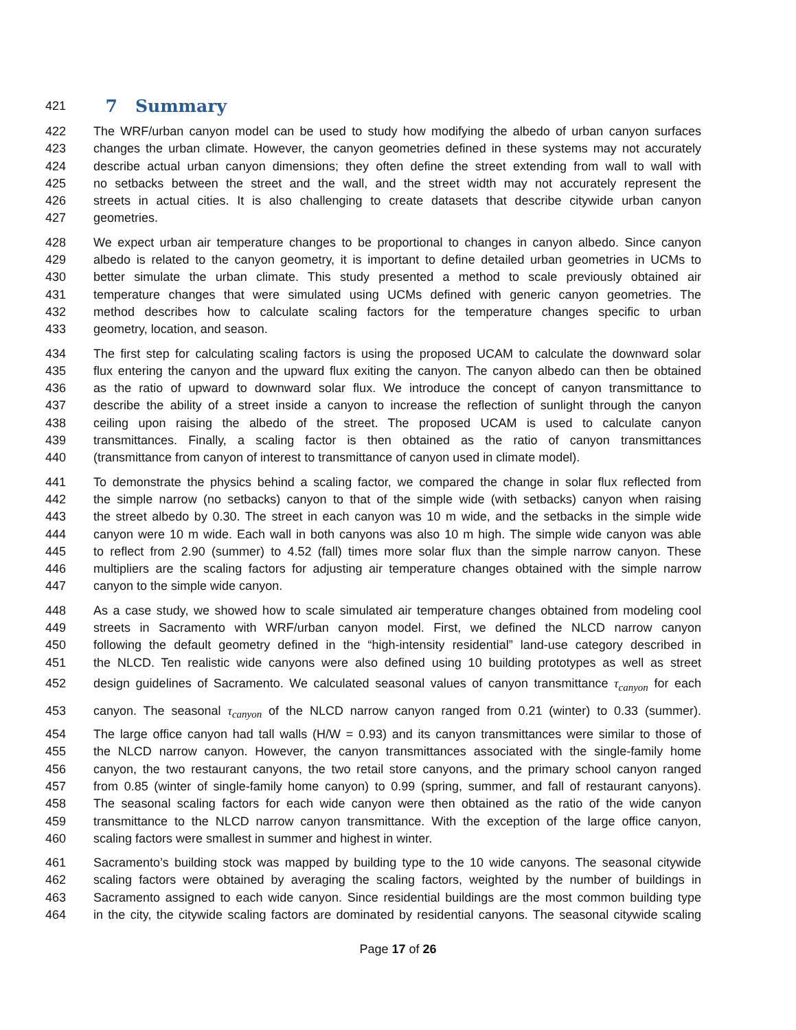421
7 Summary
422 The WRF/urban canyon model can be used to study how modifying the albedo of urban canyon surfaces
423 changes the urban climate. However, the canyon geometries defined in these systems may not accurately
424 describe actual urban canyon dimensions; they often define the street extending from wall to wall with
425 no setbacks between the street and the wall, and the street width may not accurately represent the
426 streets in actual cities. It is also challenging to create datasets that describe citywide urban canyon
427 geometries.
428 We expect urban air temperature changes to be proportional to changes in canyon albedo. Since canyon
429 albedo is related to the canyon geometry, it is important to define detailed urban geometries in UCMs to
430 better simulate the urban climate. This study presented a method to scale previously obtained air
431 temperature changes that were simulated using UCMs defined with generic canyon geometries. The
432 method describes how to calculate scaling factors for the temperature changes specific to urban
433 geometry, location, and season.
434 The first step for calculating scaling factors is using the proposed UCAM to calculate the downward solar
435 flux entering the canyon and the upward flux exiting the canyon. The canyon albedo can then be obtained
436 as the ratio of upward to downward solar flux. We introduce the concept of canyon transmittance to
437 describe the ability of a street inside a canyon to increase the reflection of sunlight through the canyon
438 ceiling upon raising the albedo of the street. The proposed UCAM is used to calculate canyon
439 transmittances. Finally, a scaling factor is then obtained as the ratio of canyon transmittances
440 (transmittance from canyon of interest to transmittance of canyon used in climate model).
441 To demonstrate the physics behind a scaling factor, we compared the change in solar flux reflected from
442 the simple narrow (no setbacks) canyon to that of the simple wide (with setbacks) canyon when raising
443 the street albedo by 0.30. The street in each canyon was 10 m wide, and the setbacks in the simple wide
444 canyon were 10 m wide. Each wall in both canyons was also 10 m high. The simple wide canyon was able
445 to reflect from 2.90 (summer) to 4.52 (fall) times more solar flux than the simple narrow canyon. These
446 multipliers are the scaling factors for adjusting air temperature changes obtained with the simple narrow
447 canyon to the simple wide canyon.
448 As a case study, we showed how to scale simulated air temperature changes obtained from modeling cool
449 streets in Sacramento with WRF/urban canyon model. First, we defined the NLCD narrow canyon
450 following the default geometry defined in the “high-intensity residential” land-use category described in
451 the NLCD. Ten realistic wide canyons were also defined using 10 building prototypes as well as street
452 design guidelines of Sacramento. We calculated seasonal values of canyon transmittance τ<sub>canyon</sub> for each
453 canyon. The seasonal τ<sub>canyon</sub> of the NLCD narrow canyon ranged from 0.21 (winter) to 0.33 (summer).
454 The large office canyon had tall walls (H/W = 0.93) and its canyon transmittances were similar to those of
455 the NLCD narrow canyon. However, the canyon transmittances associated with the single-family home
456 canyon, the two restaurant canyons, the two retail store canyons, and the primary school canyon ranged
457 from 0.85 (winter of single-family home canyon) to 0.99 (spring, summer, and fall of restaurant canyons).
458 The seasonal scaling factors for each wide canyon were then obtained as the ratio of the wide canyon
459 transmittance to the NLCD narrow canyon transmittance. With the exception of the large office canyon,
460 scaling factors were smallest in summer and highest in winter.
461 Sacramento’s building stock was mapped by building type to the 10 wide canyons. The seasonal citywide
462 scaling factors were obtained by averaging the scaling factors, weighted by the number of buildings in
463 Sacramento assigned to each wide canyon. Since residential buildings are the most common building type
464 in the city, the citywide scaling factors are dominated by residential canyons. The seasonal citywide scaling
Page 17 of 26